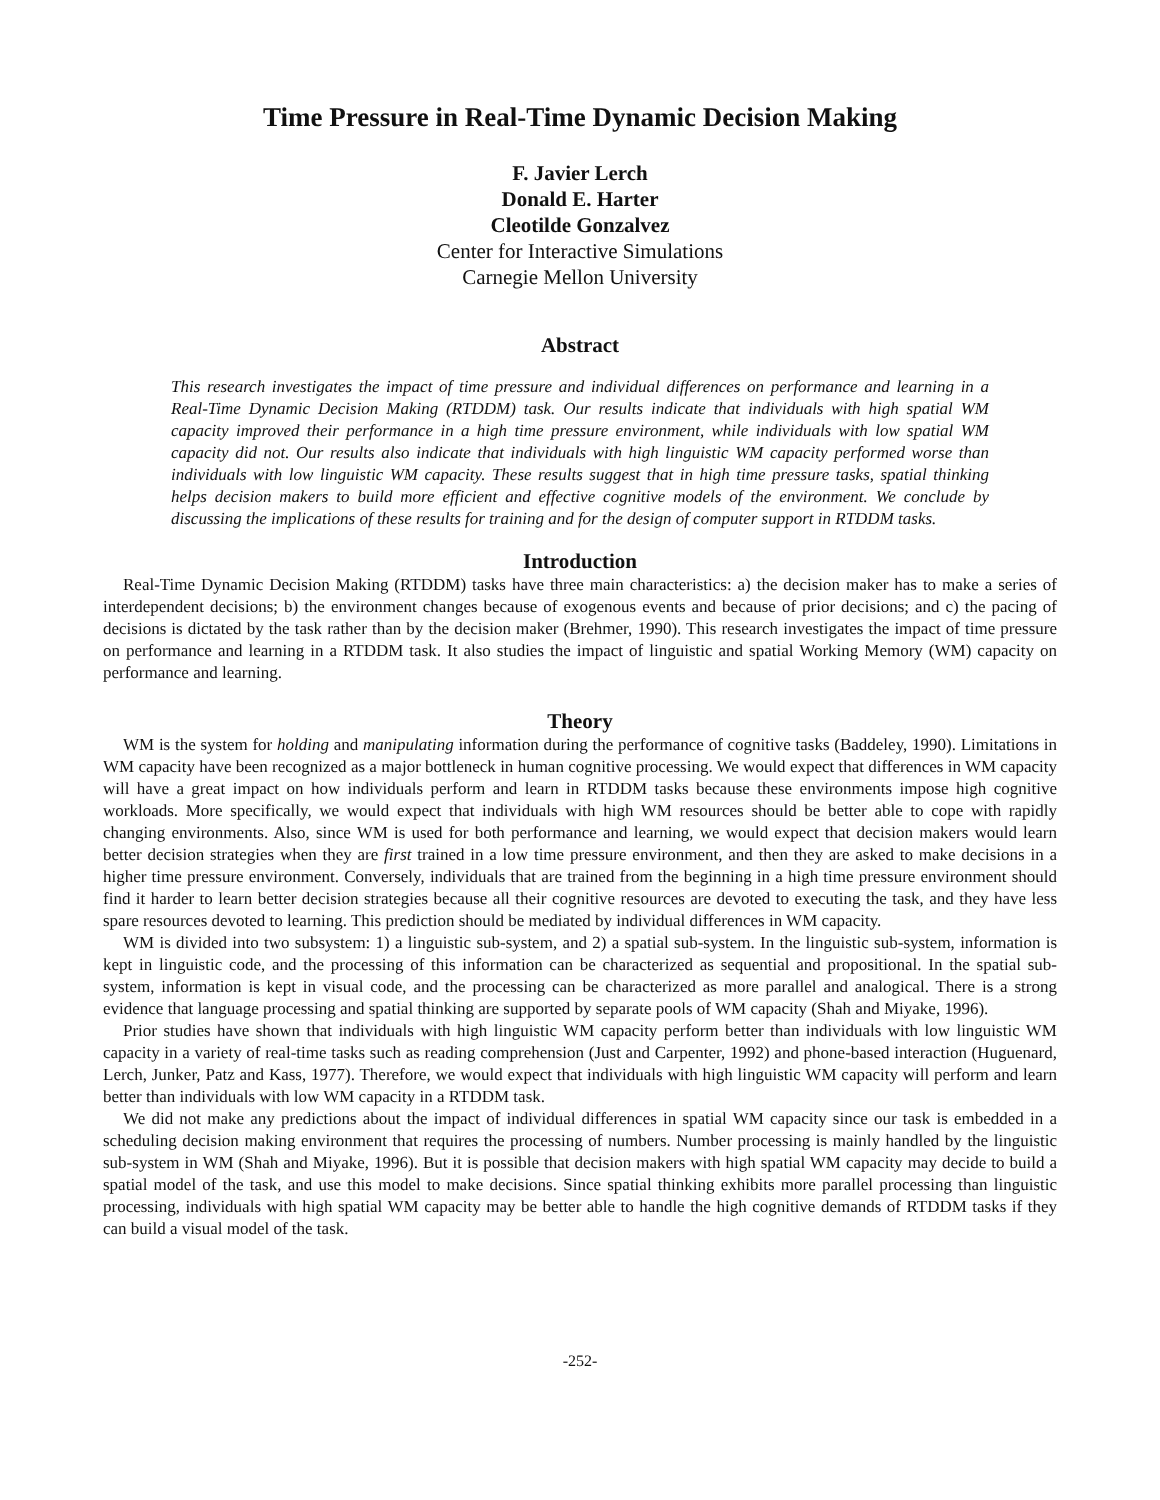Time Pressure in Real-Time Dynamic Decision Making
F. Javier Lerch
Donald E. Harter
Cleotilde Gonzalvez
Center for Interactive Simulations
Carnegie Mellon University
Abstract
This research investigates the impact of time pressure and individual differences on performance and learning in a Real-Time Dynamic Decision Making (RTDDM) task. Our results indicate that individuals with high spatial WM capacity improved their performance in a high time pressure environment, while individuals with low spatial WM capacity did not. Our results also indicate that individuals with high linguistic WM capacity performed worse than individuals with low linguistic WM capacity. These results suggest that in high time pressure tasks, spatial thinking helps decision makers to build more efficient and effective cognitive models of the environment. We conclude by discussing the implications of these results for training and for the design of computer support in RTDDM tasks.
Introduction
Real-Time Dynamic Decision Making (RTDDM) tasks have three main characteristics: a) the decision maker has to make a series of interdependent decisions; b) the environment changes because of exogenous events and because of prior decisions; and c) the pacing of decisions is dictated by the task rather than by the decision maker (Brehmer, 1990). This research investigates the impact of time pressure on performance and learning in a RTDDM task. It also studies the impact of linguistic and spatial Working Memory (WM) capacity on performance and learning.
Theory
WM is the system for holding and manipulating information during the performance of cognitive tasks (Baddeley, 1990). Limitations in WM capacity have been recognized as a major bottleneck in human cognitive processing. We would expect that differences in WM capacity will have a great impact on how individuals perform and learn in RTDDM tasks because these environments impose high cognitive workloads. More specifically, we would expect that individuals with high WM resources should be better able to cope with rapidly changing environments. Also, since WM is used for both performance and learning, we would expect that decision makers would learn better decision strategies when they are first trained in a low time pressure environment, and then they are asked to make decisions in a higher time pressure environment. Conversely, individuals that are trained from the beginning in a high time pressure environment should find it harder to learn better decision strategies because all their cognitive resources are devoted to executing the task, and they have less spare resources devoted to learning. This prediction should be mediated by individual differences in WM capacity.
WM is divided into two subsystem: 1) a linguistic sub-system, and 2) a spatial sub-system. In the linguistic sub-system, information is kept in linguistic code, and the processing of this information can be characterized as sequential and propositional. In the spatial sub-system, information is kept in visual code, and the processing can be characterized as more parallel and analogical. There is a strong evidence that language processing and spatial thinking are supported by separate pools of WM capacity (Shah and Miyake, 1996).
Prior studies have shown that individuals with high linguistic WM capacity perform better than individuals with low linguistic WM capacity in a variety of real-time tasks such as reading comprehension (Just and Carpenter, 1992) and phone-based interaction (Huguenard, Lerch, Junker, Patz and Kass, 1977). Therefore, we would expect that individuals with high linguistic WM capacity will perform and learn better than individuals with low WM capacity in a RTDDM task.
We did not make any predictions about the impact of individual differences in spatial WM capacity since our task is embedded in a scheduling decision making environment that requires the processing of numbers. Number processing is mainly handled by the linguistic sub-system in WM (Shah and Miyake, 1996). But it is possible that decision makers with high spatial WM capacity may decide to build a spatial model of the task, and use this model to make decisions. Since spatial thinking exhibits more parallel processing than linguistic processing, individuals with high spatial WM capacity may be better able to handle the high cognitive demands of RTDDM tasks if they can build a visual model of the task.
-252-